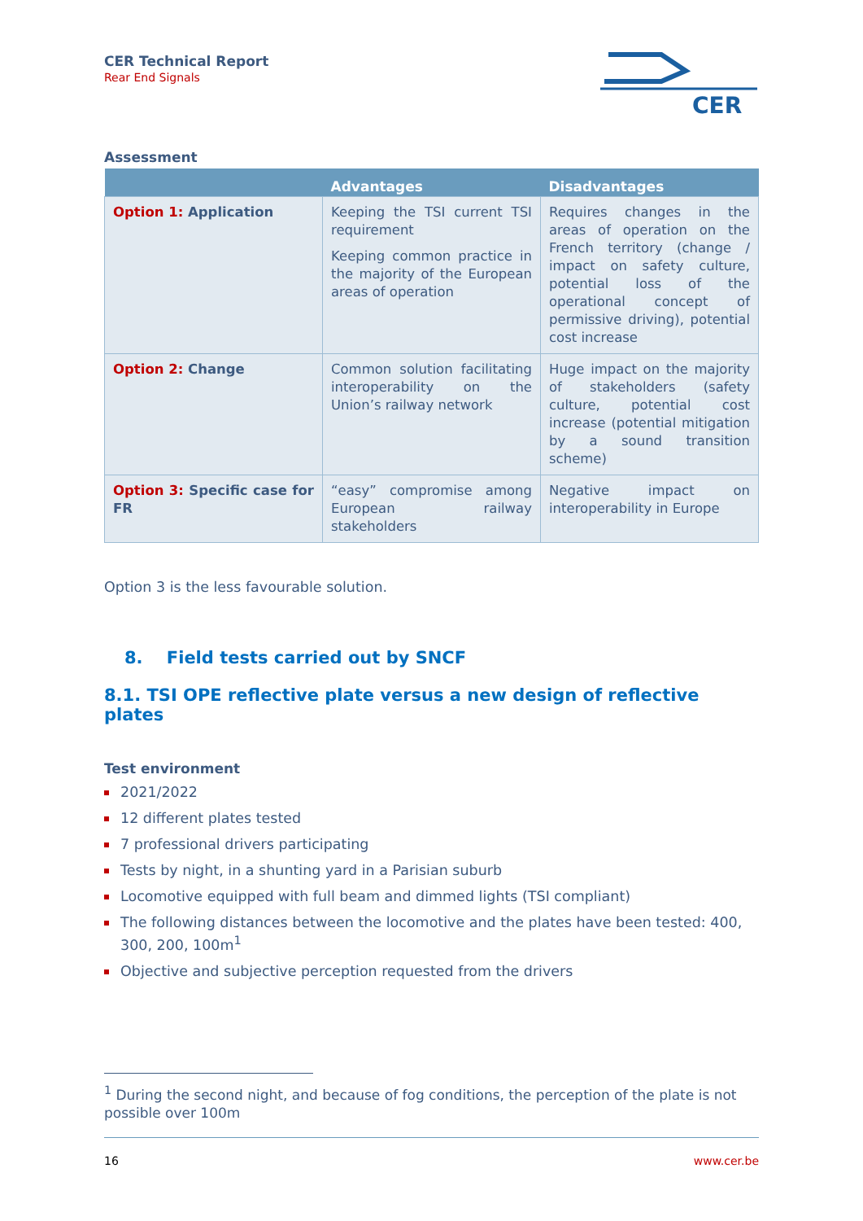CER Technical Report
Rear End Signals
CER
Assessment
| | Advantages | Disadvantages |
| --- | --- | --- |
| Option 1: Application | Keeping the TSI current TSI requirement Keeping common practice in the majority of the European areas of operation | Requires changes in the areas of operation on the French territory (change / impact on safety culture, potential loss of the operational concept of permissive driving), potential cost increase |
| Option 2: Change | Common solution facilitating interoperability on the Union’s railway network | Huge impact on the majority of stakeholders (safety culture, potential cost increase (potential mitigation by a sound transition scheme) |
| Option 3: Specific case for FR | “easy” compromise among European railway stakeholders | Negative impact on interoperability in Europe |
Option 3 is the less favourable solution.
8. Field tests carried out by SNCF
8.1. TSI OPE reflective plate versus a new design of reflective plates
Test environment
2021/2022
12 different plates tested
7 professional drivers participating
Tests by night, in a shunting yard in a Parisian suburb
Locomotive equipped with full beam and dimmed lights (TSI compliant)
The following distances between the locomotive and the plates have been tested: 400, 300, 200, 100m<sup>1</sup>
Objective and subjective perception requested from the drivers
<sup>1</sup> During the second night, and because of fog conditions, the perception of the plate is not possible over 100m
16 www.cer.be